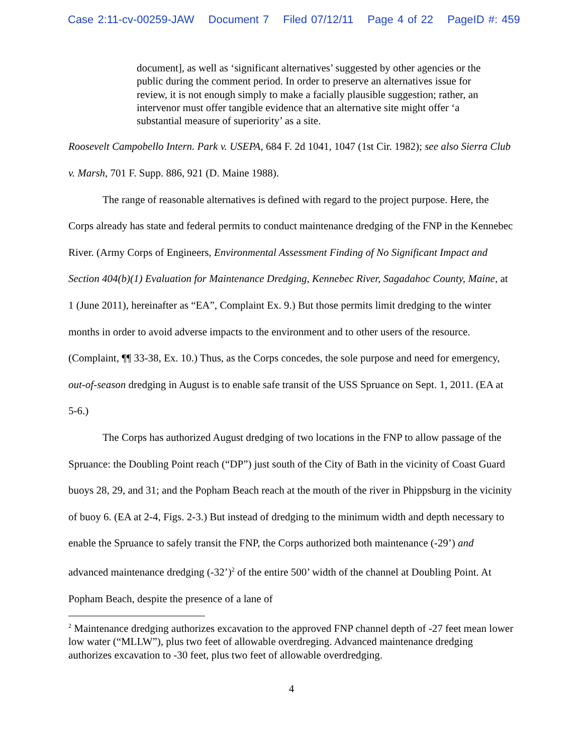Case 2:11-cv-00259-JAW Document 7 Filed 07/12/11 Page 4 of 22 PageID #: 459
document], as well as ‘significant alternatives’ suggested by other agencies or the public during the comment period. In order to preserve an alternatives issue for review, it is not enough simply to make a facially plausible suggestion; rather, an intervenor must offer tangible evidence that an alternative site might offer ‘a substantial measure of superiority’ as a site.
Roosevelt Campobello Intern. Park v. USEPA, 684 F. 2d 1041, 1047 (1st Cir. 1982); see also Sierra Club v. Marsh, 701 F. Supp. 886, 921 (D. Maine 1988).
The range of reasonable alternatives is defined with regard to the project purpose. Here, the Corps already has state and federal permits to conduct maintenance dredging of the FNP in the Kennebec River. (Army Corps of Engineers, Environmental Assessment Finding of No Significant Impact and Section 404(b)(1) Evaluation for Maintenance Dredging, Kennebec River, Sagadahoc County, Maine, at 1 (June 2011), hereinafter as “EA”, Complaint Ex. 9.) But those permits limit dredging to the winter months in order to avoid adverse impacts to the environment and to other users of the resource. (Complaint, ¶¶ 33-38, Ex. 10.) Thus, as the Corps concedes, the sole purpose and need for emergency, out-of-season dredging in August is to enable safe transit of the USS Spruance on Sept. 1, 2011. (EA at 5-6.)
The Corps has authorized August dredging of two locations in the FNP to allow passage of the Spruance: the Doubling Point reach (“DP”) just south of the City of Bath in the vicinity of Coast Guard buoys 28, 29, and 31; and the Popham Beach reach at the mouth of the river in Phippsburg in the vicinity of buoy 6. (EA at 2-4, Figs. 2-3.) But instead of dredging to the minimum width and depth necessary to enable the Spruance to safely transit the FNP, the Corps authorized both maintenance (-29’) and advanced maintenance dredging (-32’)<sup>2</sup> of the entire 500’ width of the channel at Doubling Point. At Popham Beach, despite the presence of a lane of
<sup>2</sup> Maintenance dredging authorizes excavation to the approved FNP channel depth of -27 feet mean lower low water (“MLLW”), plus two feet of allowable overdreging. Advanced maintenance dredging authorizes excavation to -30 feet, plus two feet of allowable overdredging.
4